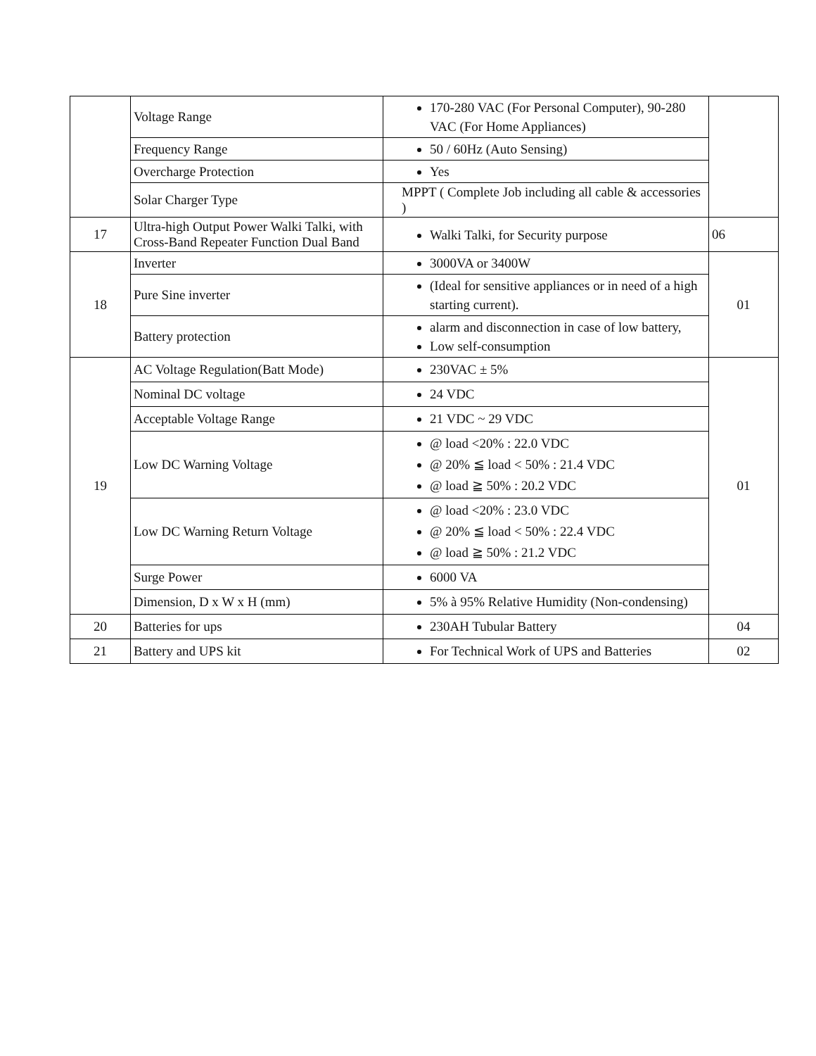| | Voltage Range | 170-280 VAC (For Personal Computer), 90-280 VAC (For Home Appliances) | |
| | Frequency Range | 50 / 60Hz (Auto Sensing) | |
| | Overcharge Protection | Yes | |
| | Solar Charger Type | MPPT ( Complete Job including all cable & accessories ) | |
| 17 | Ultra-high Output Power Walki Talki, with Cross-Band Repeater Function Dual Band | Walki Talki, for Security purpose | 06 |
| 18 | Inverter | 3000VA or 3400W | 01 |
| | Pure Sine inverter | (Ideal for sensitive appliances or in need of a high starting current). | |
| | Battery protection | alarm and disconnection in case of low battery, Low self-consumption | |
| 19 | AC Voltage Regulation(Batt Mode) | 230VAC ± 5% | 01 |
| | Nominal DC voltage | 24 VDC | |
| | Acceptable Voltage Range | 21 VDC ~ 29 VDC | |
| | Low DC Warning Voltage | @ load <20% : 22.0 VDC @ 20% ≦ load < 50% : 21.4 VDC @ load ≧ 50% : 20.2 VDC | |
| | Low DC Warning Return Voltage | @ load <20% : 23.0 VDC @ 20% ≦ load < 50% : 22.4 VDC @ load ≧ 50% : 21.2 VDC | |
| | Surge Power | 6000 VA | |
| | Dimension, D x W x H (mm) | 5% à 95% Relative Humidity (Non-condensing) | |
| 20 | Batteries for ups | 230AH Tubular Battery | 04 |
| 21 | Battery and UPS kit | For Technical Work of UPS and Batteries | 02 |